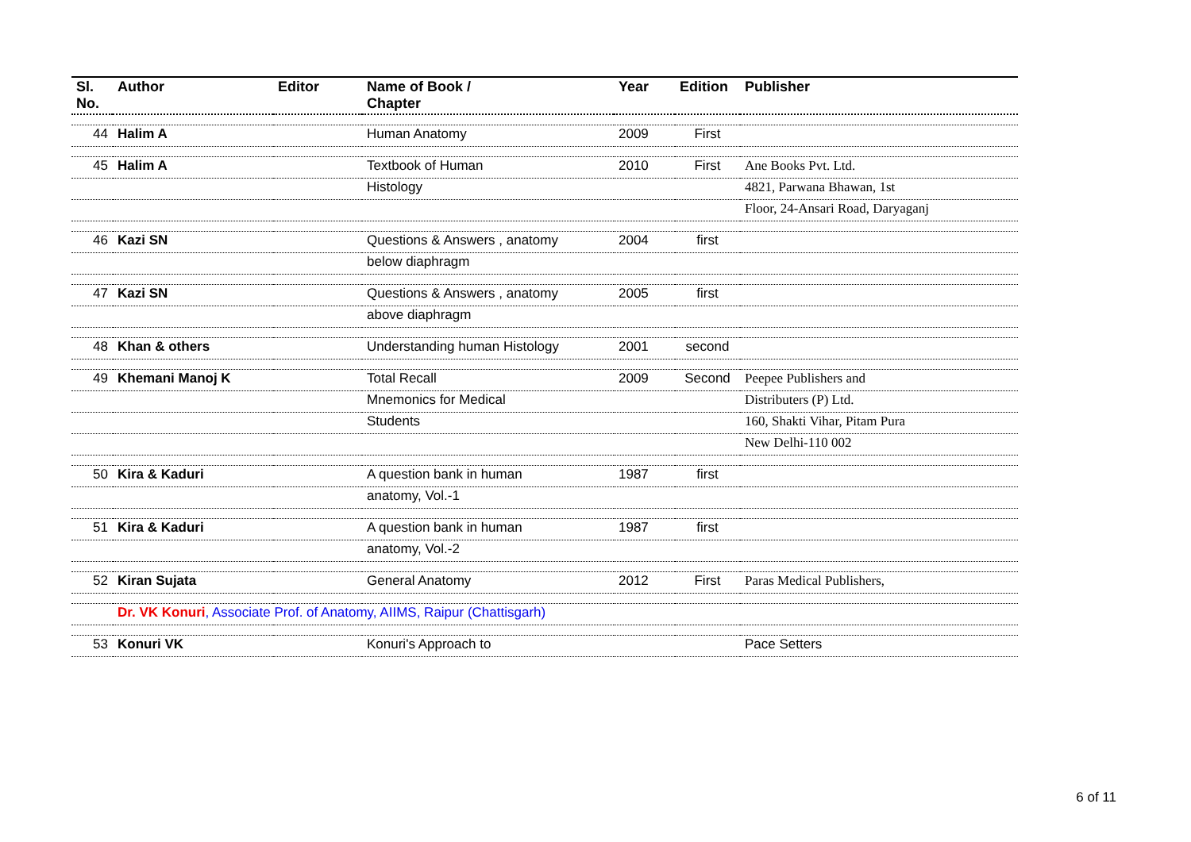| Sl. No. | Author | Editor | Name of Book / Chapter | Year | Edition | Publisher |
| --- | --- | --- | --- | --- | --- | --- |
| 44 | Halim A | | Human Anatomy | 2009 | First | |
| 45 | Halim A | | Textbook of Human | 2010 | First | Ane Books Pvt. Ltd. |
| | | | Histology | | | 4821, Parwana Bhawan, 1st |
| | | | | | | Floor, 24-Ansari Road, Daryaganj |
| 46 | Kazi SN | | Questions & Answers , anatomy | 2004 | first | |
| | | | below diaphragm | | | |
| 47 | Kazi SN | | Questions & Answers , anatomy | 2005 | first | |
| | | | above diaphragm | | | |
| 48 | Khan & others | | Understanding human Histology | 2001 | second | |
| 49 | Khemani Manoj K | | Total Recall | 2009 | Second | Peepee Publishers and |
| | | | Mnemonics for Medical | | | Distributers (P) Ltd. |
| | | | Students | | | 160, Shakti Vihar, Pitam Pura |
| | | | | | | New Delhi-110 002 |
| 50 | Kira & Kaduri | | A question bank in human | 1987 | first | |
| | | | anatomy, Vol.-1 | | | |
| 51 | Kira & Kaduri | | A question bank in human | 1987 | first | |
| | | | anatomy, Vol.-2 | | | |
| 52 | Kiran Sujata | | General Anatomy | 2012 | First | Paras Medical Publishers, |
| | Dr. VK Konuri , Associate Prof. of Anatomy, AIIMS, Raipur (Chattisgarh) | | | | | |
| 53 | Konuri VK | | Konuri's Approach to | | | Pace Setters |
6 of 11